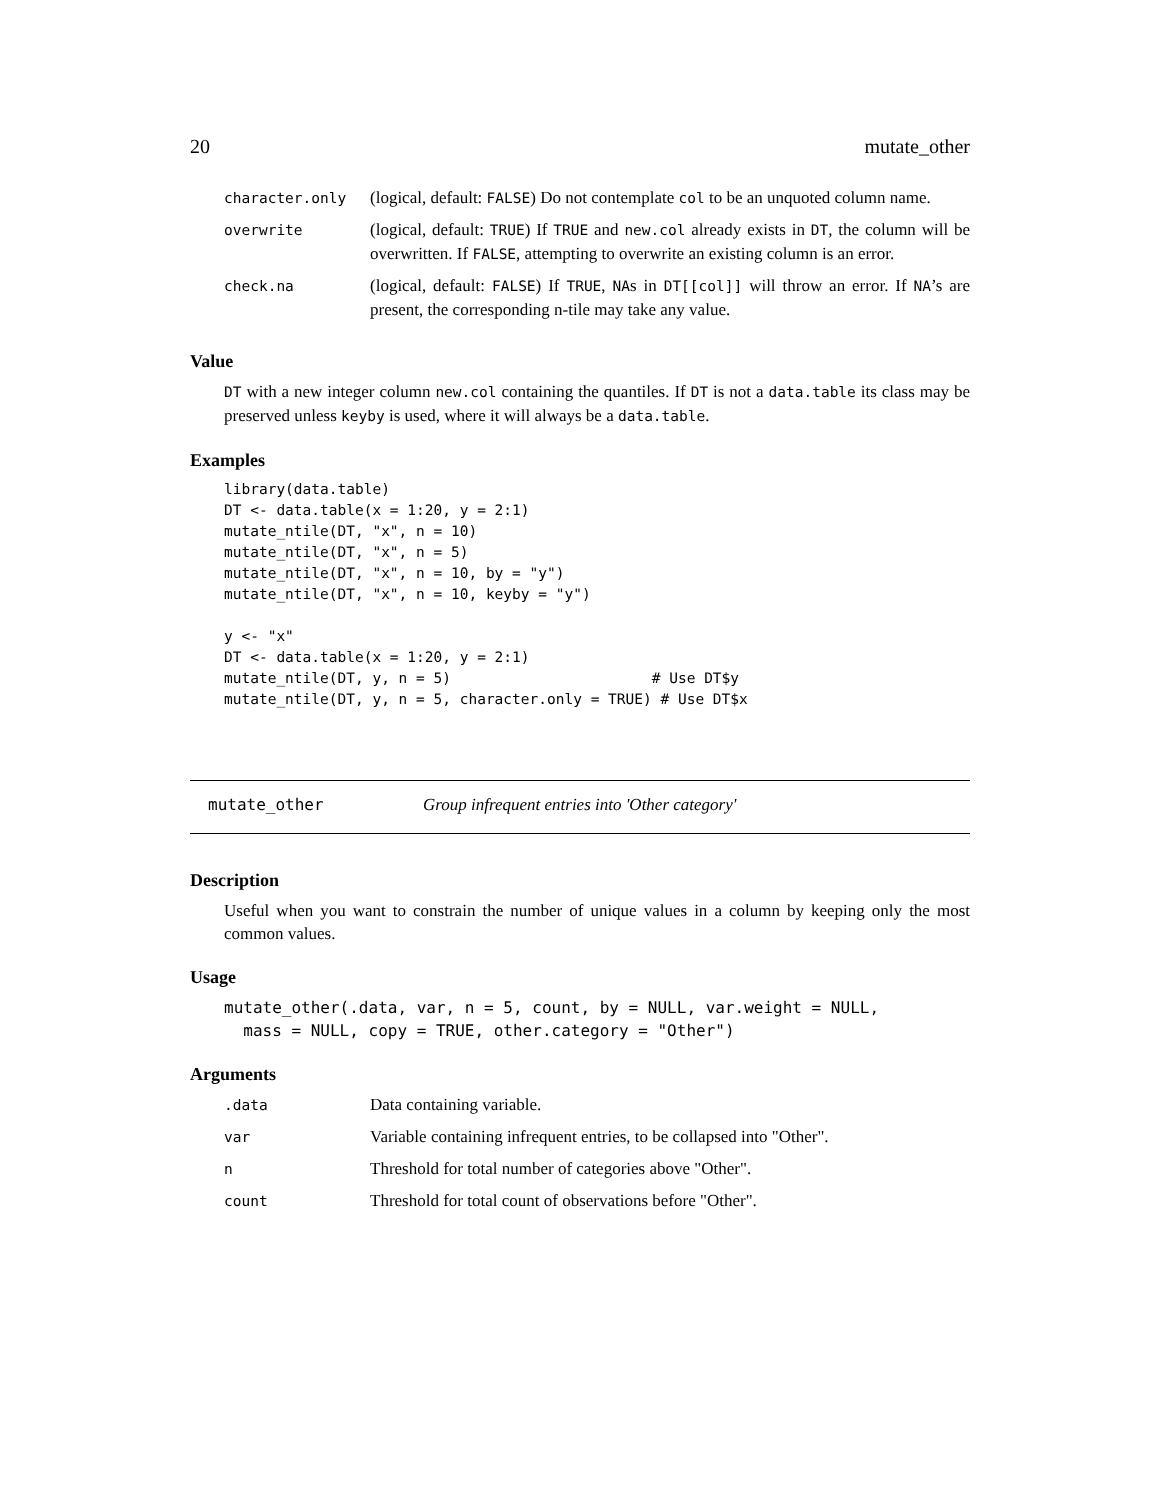20 mutate_other
| character.only | (logical, default: FALSE ) Do not contemplate col to be an unquoted column name. |
| overwrite | (logical, default: TRUE ) If TRUE and new.col already exists in DT , the column will be overwritten. If FALSE , attempting to overwrite an existing column is an error. |
| check.na | (logical, default: FALSE ) If TRUE , NA s in DT[[col]] will throw an error. If NA ’s are present, the corresponding n-tile may take any value. |
Value
DT with a new integer column new.col containing the quantiles. If DT is not a data.table its class may be preserved unless keyby is used, where it will always be a data.table.
Examples
library(data.table)
DT <- data.table(x = 1:20, y = 2:1)
mutate_ntile(DT, "x", n = 10)
mutate_ntile(DT, "x", n = 5)
mutate_ntile(DT, "x", n = 10, by = "y")
mutate_ntile(DT, "x", n = 10, keyby = "y")

y <- "x"
DT <- data.table(x = 1:20, y = 2:1)
mutate_ntile(DT, y, n = 5)                       # Use DT$y
mutate_ntile(DT, y, n = 5, character.only = TRUE) # Use DT$x
mutate_other Group infrequent entries into 'Other category'
Description
Useful when you want to constrain the number of unique values in a column by keeping only the most common values.
Usage
mutate_other(.data, var, n = 5, count, by = NULL, var.weight = NULL,
  mass = NULL, copy = TRUE, other.category = "Other")
Arguments
| .data | Data containing variable. |
| var | Variable containing infrequent entries, to be collapsed into "Other". |
| n | Threshold for total number of categories above "Other". |
| count | Threshold for total count of observations before "Other". |